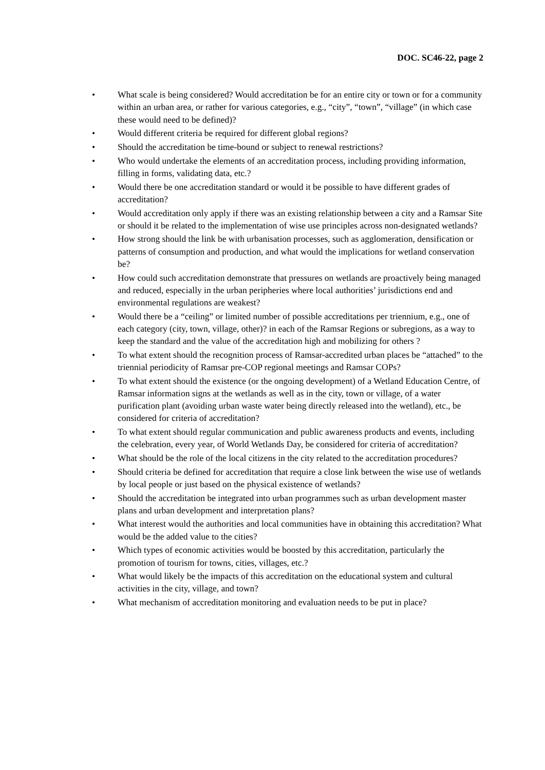DOC. SC46-22, page 2
• What scale is being considered? Would accreditation be for an entire city or town or for a community within an urban area, or rather for various categories, e.g., “city”, “town”, “village” (in which case these would need to be defined)?
• Would different criteria be required for different global regions?
• Should the accreditation be time-bound or subject to renewal restrictions?
• Who would undertake the elements of an accreditation process, including providing information, filling in forms, validating data, etc.?
• Would there be one accreditation standard or would it be possible to have different grades of accreditation?
• Would accreditation only apply if there was an existing relationship between a city and a Ramsar Site or should it be related to the implementation of wise use principles across non-designated wetlands?
• How strong should the link be with urbanisation processes, such as agglomeration, densification or patterns of consumption and production, and what would the implications for wetland conservation be?
• How could such accreditation demonstrate that pressures on wetlands are proactively being managed and reduced, especially in the urban peripheries where local authorities’ jurisdictions end and environmental regulations are weakest?
• Would there be a “ceiling” or limited number of possible accreditations per triennium, e.g., one of each category (city, town, village, other)? in each of the Ramsar Regions or subregions, as a way to keep the standard and the value of the accreditation high and mobilizing for others ?
• To what extent should the recognition process of Ramsar-accredited urban places be “attached” to the triennial periodicity of Ramsar pre-COP regional meetings and Ramsar COPs?
• To what extent should the existence (or the ongoing development) of a Wetland Education Centre, of Ramsar information signs at the wetlands as well as in the city, town or village, of a water purification plant (avoiding urban waste water being directly released into the wetland), etc., be considered for criteria of accreditation?
• To what extent should regular communication and public awareness products and events, including the celebration, every year, of World Wetlands Day, be considered for criteria of accreditation?
• What should be the role of the local citizens in the city related to the accreditation procedures?
• Should criteria be defined for accreditation that require a close link between the wise use of wetlands by local people or just based on the physical existence of wetlands?
• Should the accreditation be integrated into urban programmes such as urban development master plans and urban development and interpretation plans?
• What interest would the authorities and local communities have in obtaining this accreditation? What would be the added value to the cities?
• Which types of economic activities would be boosted by this accreditation, particularly the promotion of tourism for towns, cities, villages, etc.?
• What would likely be the impacts of this accreditation on the educational system and cultural activities in the city, village, and town?
• What mechanism of accreditation monitoring and evaluation needs to be put in place?